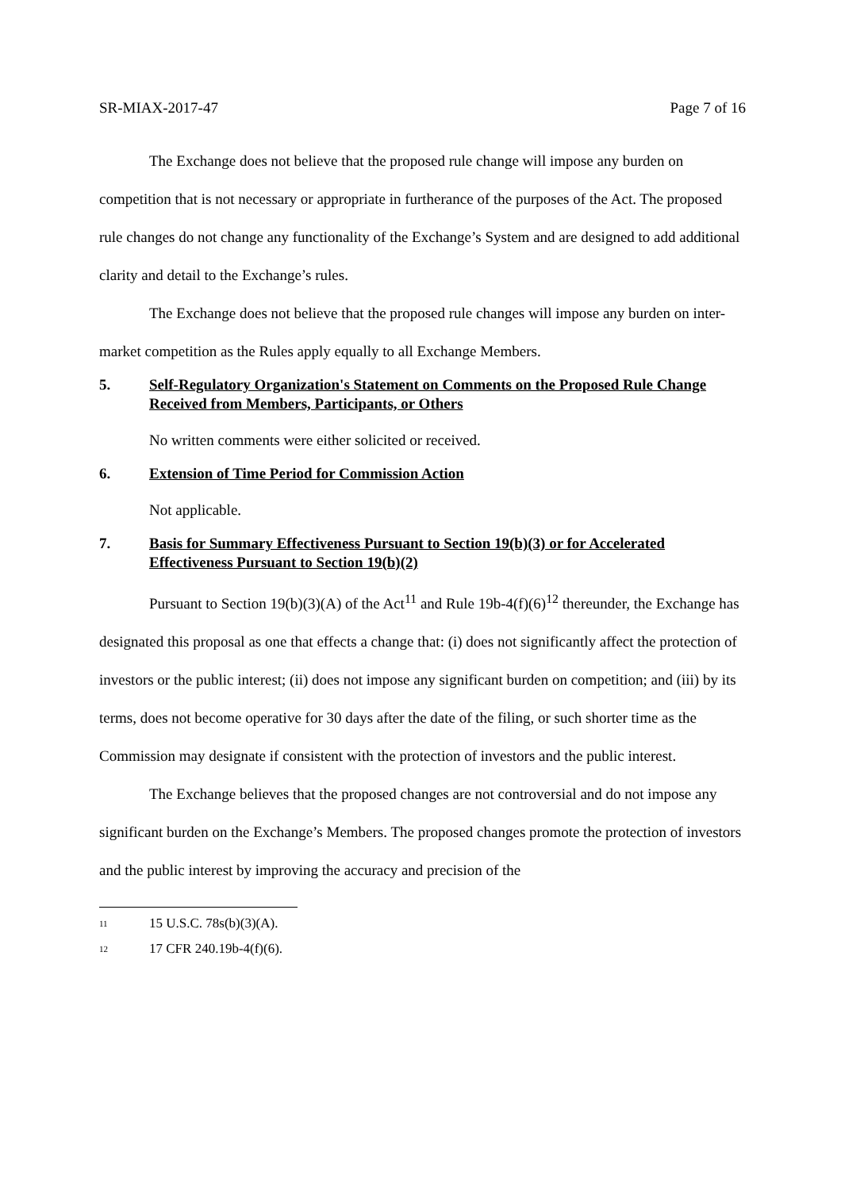SR-MIAX-2017-47 Page 7 of 16
The Exchange does not believe that the proposed rule change will impose any burden on competition that is not necessary or appropriate in furtherance of the purposes of the Act. The proposed rule changes do not change any functionality of the Exchange’s System and are designed to add additional clarity and detail to the Exchange’s rules.
The Exchange does not believe that the proposed rule changes will impose any burden on inter-market competition as the Rules apply equally to all Exchange Members.
5. Self-Regulatory Organization's Statement on Comments on the Proposed Rule Change Received from Members, Participants, or Others
No written comments were either solicited or received.
6. Extension of Time Period for Commission Action
Not applicable.
7. Basis for Summary Effectiveness Pursuant to Section 19(b)(3) or for Accelerated Effectiveness Pursuant to Section 19(b)(2)
Pursuant to Section 19(b)(3)(A) of the Act<sup>11</sup> and Rule 19b-4(f)(6)<sup>12</sup> thereunder, the Exchange has designated this proposal as one that effects a change that: (i) does not significantly affect the protection of investors or the public interest; (ii) does not impose any significant burden on competition; and (iii) by its terms, does not become operative for 30 days after the date of the filing, or such shorter time as the Commission may designate if consistent with the protection of investors and the public interest.
The Exchange believes that the proposed changes are not controversial and do not impose any significant burden on the Exchange’s Members. The proposed changes promote the protection of investors and the public interest by improving the accuracy and precision of the
<sup>11</sup> 15 U.S.C. 78s(b)(3)(A).
<sup>12</sup> 17 CFR 240.19b-4(f)(6).